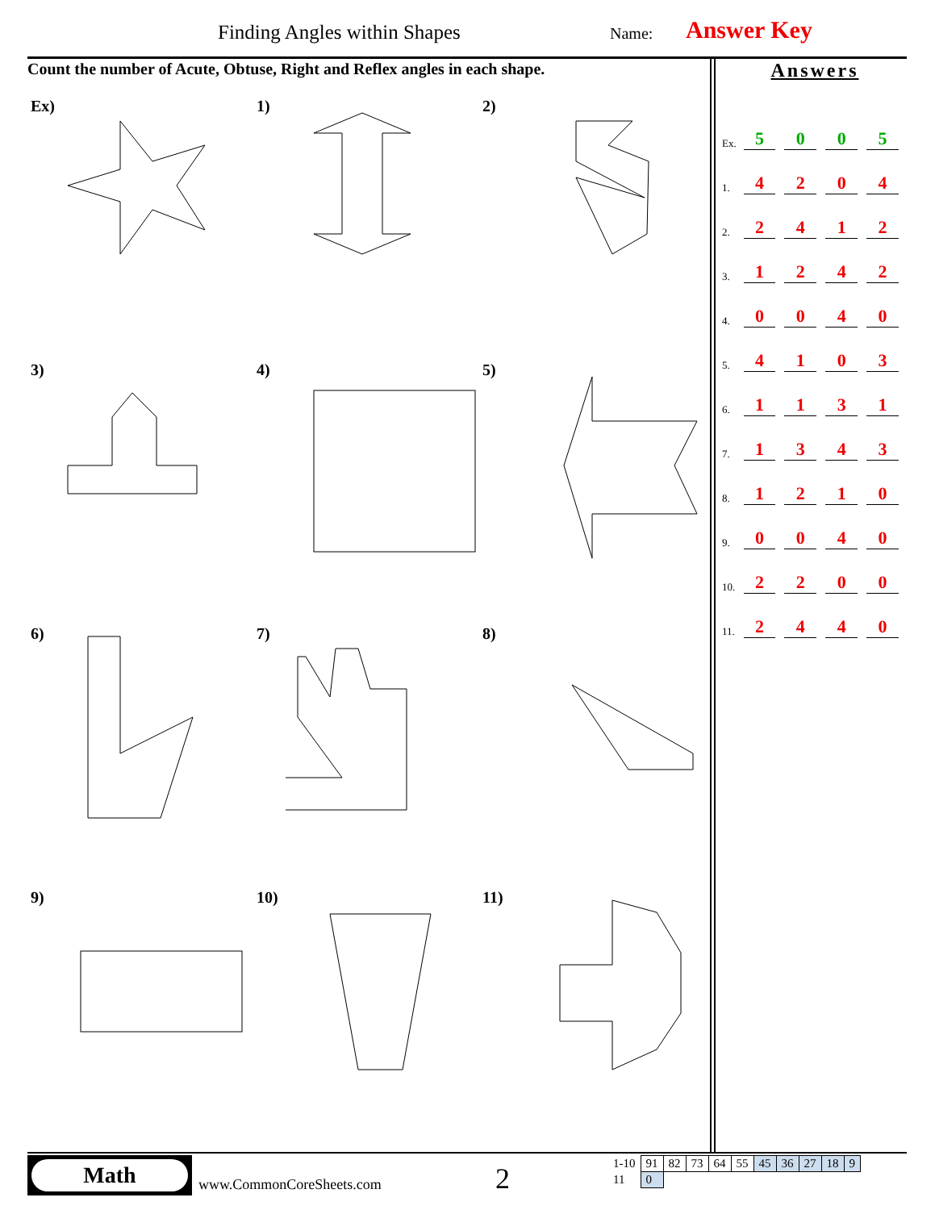Finding Angles within Shapes Name: Answer Key
Count the number of Acute, Obtuse, Right and Reflex angles in each shape.
Answers
Ex. 5005
1. 4204
2. 2412
3. 1242
4. 0040
5. 4103
6. 1131
7. 1343
8. 1210
9. 0040
10. 2200
11. 2440
Ex)
1)
2)
3)
4)
5)
6)
7)
8)
9)
10)
11)
Math
www.CommonCoreSheets.com 2
| 1-10 | 91 | 82 | 73 | 64 | 55 | 45 | 36 | 27 | 18 | 9 |
| 11 | 0 | | | | | | | | | |